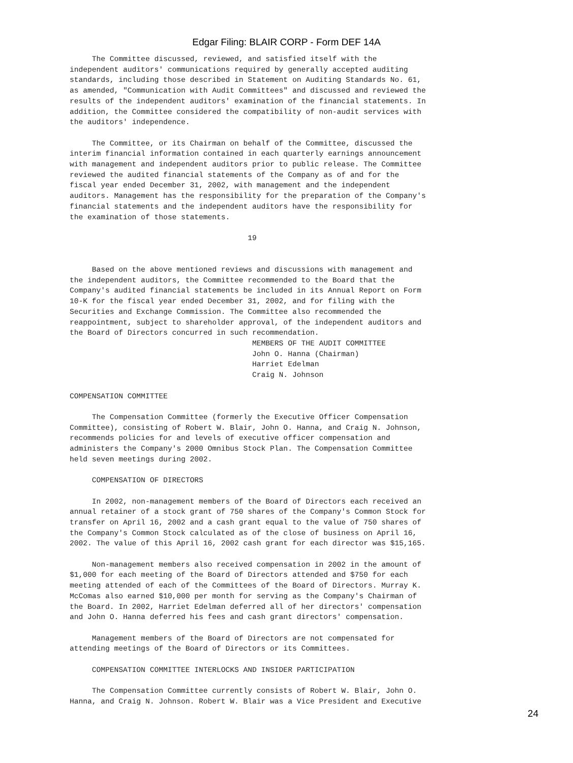Edgar Filing: BLAIR CORP - Form DEF 14A
     The Committee discussed, reviewed, and satisfied itself with the
independent auditors' communications required by generally accepted auditing
standards, including those described in Statement on Auditing Standards No. 61,
as amended, "Communication with Audit Committees" and discussed and reviewed the
results of the independent auditors' examination of the financial statements. In
addition, the Committee considered the compatibility of non-audit services with
the auditors' independence.

     The Committee, or its Chairman on behalf of the Committee, discussed the
interim financial information contained in each quarterly earnings announcement
with management and independent auditors prior to public release. The Committee
reviewed the audited financial statements of the Company as of and for the
fiscal year ended December 31, 2002, with management and the independent
auditors. Management has the responsibility for the preparation of the Company's
financial statements and the independent auditors have the responsibility for
the examination of those statements.

                                        19


     Based on the above mentioned reviews and discussions with management and
the independent auditors, the Committee recommended to the Board that the
Company's audited financial statements be included in its Annual Report on Form
10-K for the fiscal year ended December 31, 2002, and for filing with the
Securities and Exchange Commission. The Committee also recommended the
reappointment, subject to shareholder approval, of the independent auditors and
the Board of Directors concurred in such recommendation.
                                         MEMBERS OF THE AUDIT COMMITTEE
                                         John O. Hanna (Chairman)
                                         Harriet Edelman
                                         Craig N. Johnson

COMPENSATION COMMITTEE

     The Compensation Committee (formerly the Executive Officer Compensation
Committee), consisting of Robert W. Blair, John O. Hanna, and Craig N. Johnson,
recommends policies for and levels of executive officer compensation and
administers the Company's 2000 Omnibus Stock Plan. The Compensation Committee
held seven meetings during 2002.

     COMPENSATION OF DIRECTORS

     In 2002, non-management members of the Board of Directors each received an
annual retainer of a stock grant of 750 shares of the Company's Common Stock for
transfer on April 16, 2002 and a cash grant equal to the value of 750 shares of
the Company's Common Stock calculated as of the close of business on April 16,
2002. The value of this April 16, 2002 cash grant for each director was $15,165.

     Non-management members also received compensation in 2002 in the amount of
$1,000 for each meeting of the Board of Directors attended and $750 for each
meeting attended of each of the Committees of the Board of Directors. Murray K.
McComas also earned $10,000 per month for serving as the Company's Chairman of
the Board. In 2002, Harriet Edelman deferred all of her directors' compensation
and John O. Hanna deferred his fees and cash grant directors' compensation.

     Management members of the Board of Directors are not compensated for
attending meetings of the Board of Directors or its Committees.

     COMPENSATION COMMITTEE INTERLOCKS AND INSIDER PARTICIPATION

     The Compensation Committee currently consists of Robert W. Blair, John O.
Hanna, and Craig N. Johnson. Robert W. Blair was a Vice President and Executive
24